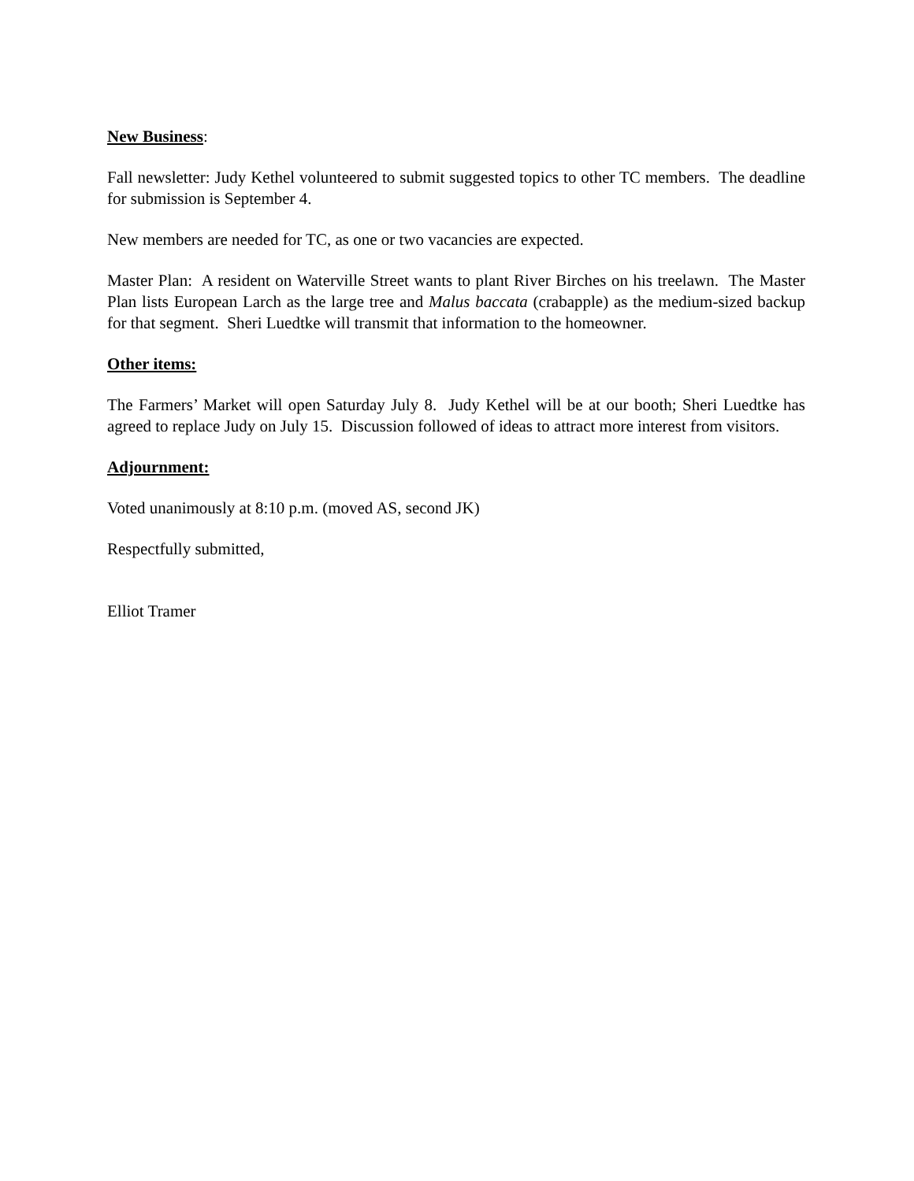New Business:
Fall newsletter: Judy Kethel volunteered to submit suggested topics to other TC members. The deadline for submission is September 4.
New members are needed for TC, as one or two vacancies are expected.
Master Plan: A resident on Waterville Street wants to plant River Birches on his treelawn. The Master Plan lists European Larch as the large tree and Malus baccata (crabapple) as the medium-sized backup for that segment. Sheri Luedtke will transmit that information to the homeowner.
Other items:
The Farmers’ Market will open Saturday July 8. Judy Kethel will be at our booth; Sheri Luedtke has agreed to replace Judy on July 15. Discussion followed of ideas to attract more interest from visitors.
Adjournment:
Voted unanimously at 8:10 p.m. (moved AS, second JK)
Respectfully submitted,
Elliot Tramer